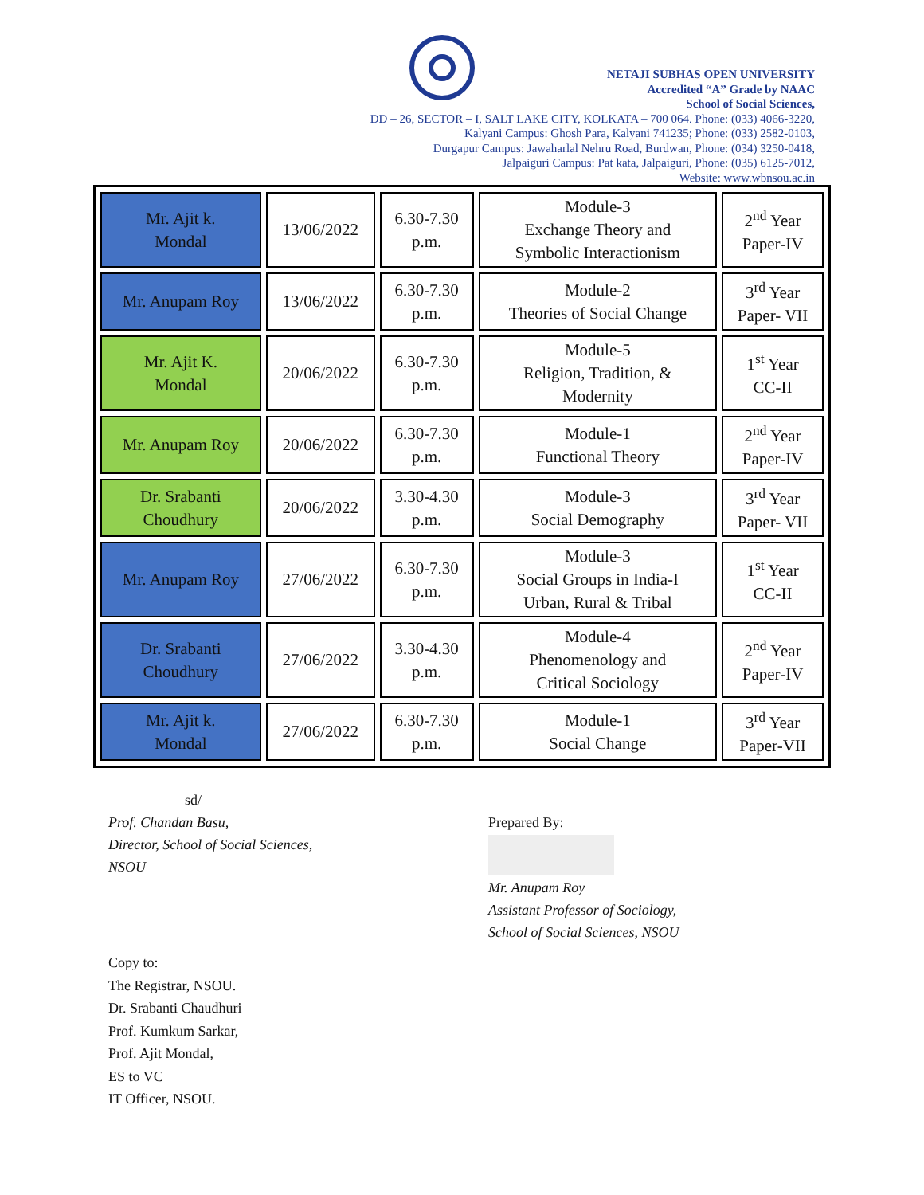NETAJI SUBHAS OPEN UNIVERSITY
Accredited “A” Grade by NAAC
School of Social Sciences,
DD – 26, SECTOR – I, SALT LAKE CITY, KOLKATA – 700 064. Phone: (033) 4066-3220,
Kalyani Campus: Ghosh Para, Kalyani 741235; Phone: (033) 2582-0103,
Durgapur Campus: Jawaharlal Nehru Road, Burdwan, Phone: (034) 3250-0418,
Jalpaiguri Campus: Pat kata, Jalpaiguri, Phone: (035) 6125-7012,
Website: www.wbnsou.ac.in
| Mr. Ajit k. Mondal | 13/06/2022 | 6.30-7.30 p.m. | Module-3 Exchange Theory and Symbolic Interactionism | 2<sup>nd</sup> Year Paper-IV |
| Mr. Anupam Roy | 13/06/2022 | 6.30-7.30 p.m. | Module-2 Theories of Social Change | 3<sup>rd</sup> Year Paper- VII |
| Mr. Ajit K. Mondal | 20/06/2022 | 6.30-7.30 p.m. | Module-5 Religion, Tradition, & Modernity | 1<sup>st</sup> Year CC-II |
| Mr. Anupam Roy | 20/06/2022 | 6.30-7.30 p.m. | Module-1 Functional Theory | 2<sup>nd</sup> Year Paper-IV |
| Dr. Srabanti Choudhury | 20/06/2022 | 3.30-4.30 p.m. | Module-3 Social Demography | 3<sup>rd</sup> Year Paper- VII |
| Mr. Anupam Roy | 27/06/2022 | 6.30-7.30 p.m. | Module-3 Social Groups in India-I Urban, Rural & Tribal | 1<sup>st</sup> Year CC-II |
| Dr. Srabanti Choudhury | 27/06/2022 | 3.30-4.30 p.m. | Module-4 Phenomenology and Critical Sociology | 2<sup>nd</sup> Year Paper-IV |
| Mr. Ajit k. Mondal | 27/06/2022 | 6.30-7.30 p.m. | Module-1 Social Change | 3<sup>rd</sup> Year Paper-VII |
sd/
Prof. Chandan Basu,
Director, School of Social Sciences,
NSOU
Prepared By:
Mr. Anupam Roy
Assistant Professor of Sociology,
School of Social Sciences, NSOU
Copy to:
The Registrar, NSOU.
Dr. Srabanti Chaudhuri
Prof. Kumkum Sarkar,
Prof. Ajit Mondal,
ES to VC
IT Officer, NSOU.